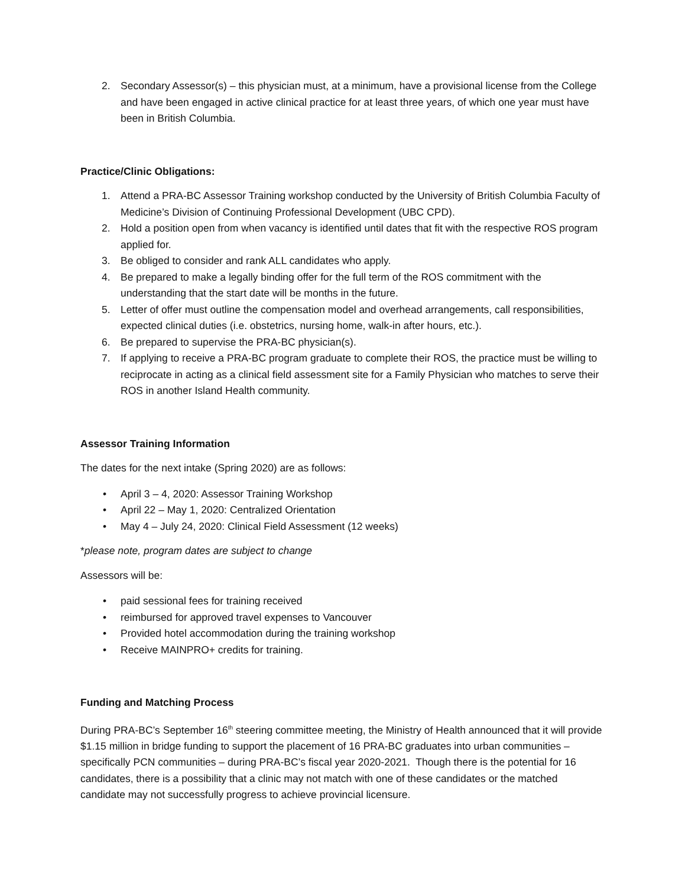2. Secondary Assessor(s) – this physician must, at a minimum, have a provisional license from the College and have been engaged in active clinical practice for at least three years, of which one year must have been in British Columbia.
Practice/Clinic Obligations:
1. Attend a PRA-BC Assessor Training workshop conducted by the University of British Columbia Faculty of Medicine’s Division of Continuing Professional Development (UBC CPD).
2. Hold a position open from when vacancy is identified until dates that fit with the respective ROS program applied for.
3. Be obliged to consider and rank ALL candidates who apply.
4. Be prepared to make a legally binding offer for the full term of the ROS commitment with the understanding that the start date will be months in the future.
5. Letter of offer must outline the compensation model and overhead arrangements, call responsibilities, expected clinical duties (i.e. obstetrics, nursing home, walk-in after hours, etc.).
6. Be prepared to supervise the PRA-BC physician(s).
7. If applying to receive a PRA-BC program graduate to complete their ROS, the practice must be willing to reciprocate in acting as a clinical field assessment site for a Family Physician who matches to serve their ROS in another Island Health community.
Assessor Training Information
The dates for the next intake (Spring 2020) are as follows:
• April 3 – 4, 2020: Assessor Training Workshop
• April 22 – May 1, 2020: Centralized Orientation
• May 4 – July 24, 2020: Clinical Field Assessment (12 weeks)
*please note, program dates are subject to change
Assessors will be:
• paid sessional fees for training received
• reimbursed for approved travel expenses to Vancouver
• Provided hotel accommodation during the training workshop
• Receive MAINPRO+ credits for training.
Funding and Matching Process
During PRA-BC’s September 16<sup>th</sup> steering committee meeting, the Ministry of Health announced that it will provide $1.15 million in bridge funding to support the placement of 16 PRA-BC graduates into urban communities – specifically PCN communities – during PRA-BC’s fiscal year 2020-2021. Though there is the potential for 16 candidates, there is a possibility that a clinic may not match with one of these candidates or the matched candidate may not successfully progress to achieve provincial licensure.